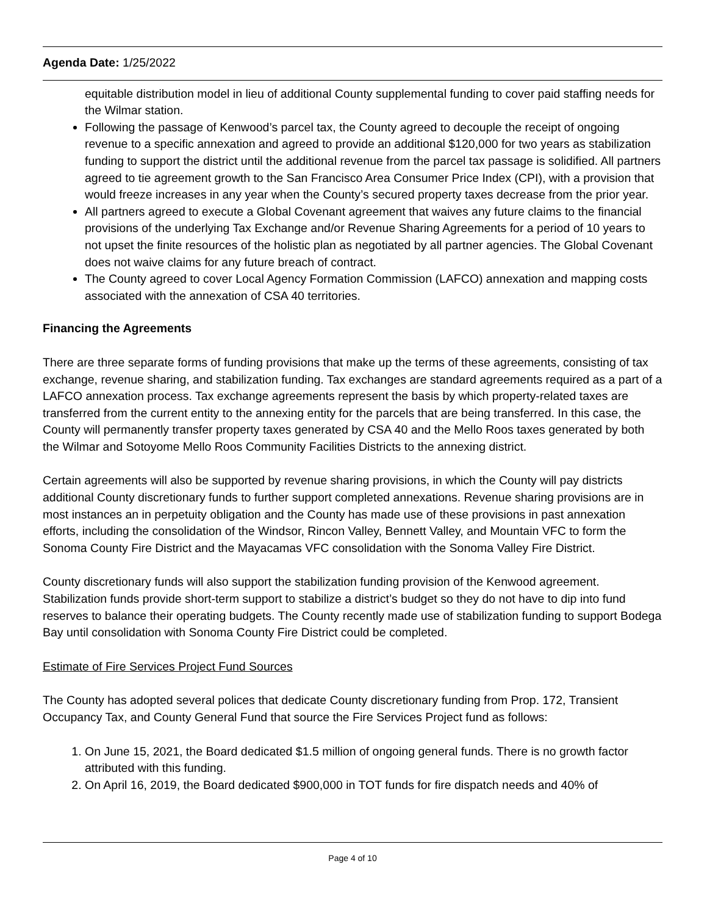Agenda Date: 1/25/2022
equitable distribution model in lieu of additional County supplemental funding to cover paid staffing needs for the Wilmar station.
Following the passage of Kenwood’s parcel tax, the County agreed to decouple the receipt of ongoing revenue to a specific annexation and agreed to provide an additional $120,000 for two years as stabilization funding to support the district until the additional revenue from the parcel tax passage is solidified. All partners agreed to tie agreement growth to the San Francisco Area Consumer Price Index (CPI), with a provision that would freeze increases in any year when the County’s secured property taxes decrease from the prior year.
All partners agreed to execute a Global Covenant agreement that waives any future claims to the financial provisions of the underlying Tax Exchange and/or Revenue Sharing Agreements for a period of 10 years to not upset the finite resources of the holistic plan as negotiated by all partner agencies. The Global Covenant does not waive claims for any future breach of contract.
The County agreed to cover Local Agency Formation Commission (LAFCO) annexation and mapping costs associated with the annexation of CSA 40 territories.
Financing the Agreements
There are three separate forms of funding provisions that make up the terms of these agreements, consisting of tax exchange, revenue sharing, and stabilization funding. Tax exchanges are standard agreements required as a part of a LAFCO annexation process. Tax exchange agreements represent the basis by which property-related taxes are transferred from the current entity to the annexing entity for the parcels that are being transferred. In this case, the County will permanently transfer property taxes generated by CSA 40 and the Mello Roos taxes generated by both the Wilmar and Sotoyome Mello Roos Community Facilities Districts to the annexing district.
Certain agreements will also be supported by revenue sharing provisions, in which the County will pay districts additional County discretionary funds to further support completed annexations. Revenue sharing provisions are in most instances an in perpetuity obligation and the County has made use of these provisions in past annexation efforts, including the consolidation of the Windsor, Rincon Valley, Bennett Valley, and Mountain VFC to form the Sonoma County Fire District and the Mayacamas VFC consolidation with the Sonoma Valley Fire District.
County discretionary funds will also support the stabilization funding provision of the Kenwood agreement. Stabilization funds provide short-term support to stabilize a district’s budget so they do not have to dip into fund reserves to balance their operating budgets. The County recently made use of stabilization funding to support Bodega Bay until consolidation with Sonoma County Fire District could be completed.
Estimate of Fire Services Project Fund Sources
The County has adopted several polices that dedicate County discretionary funding from Prop. 172, Transient Occupancy Tax, and County General Fund that source the Fire Services Project fund as follows:
1. On June 15, 2021, the Board dedicated $1.5 million of ongoing general funds. There is no growth factor attributed with this funding.
2. On April 16, 2019, the Board dedicated $900,000 in TOT funds for fire dispatch needs and 40% of
Page 4 of 10